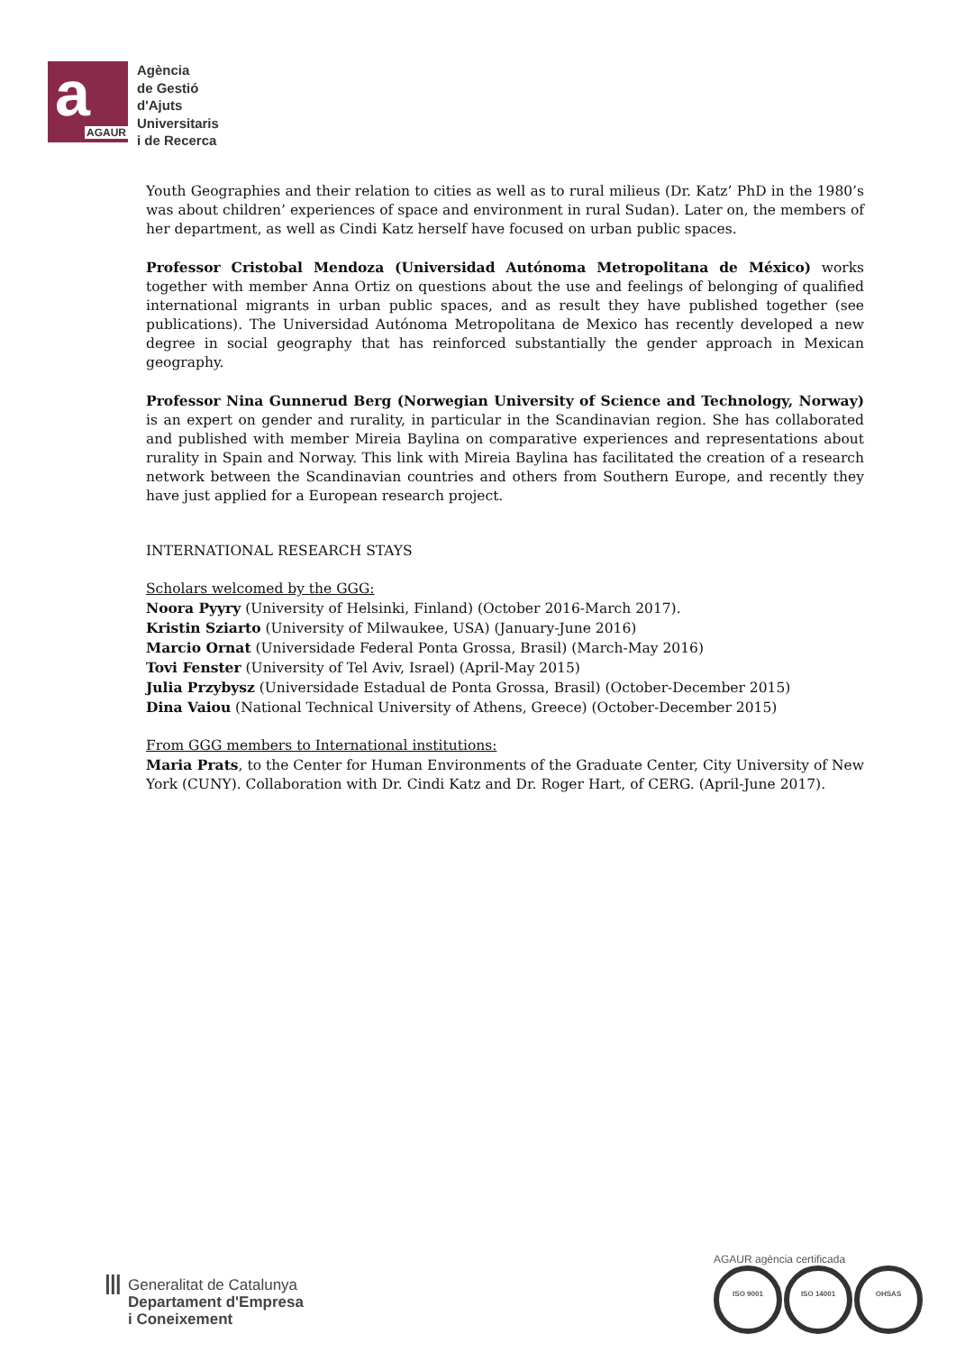a AGAUR
Agència
de Gestió
d'Ajuts
Universitaris
i de Recerca
Youth Geographies and their relation to cities as well as to rural milieus (Dr. Katz’ PhD in the 1980’s was about children’ experiences of space and environment in rural Sudan). Later on, the members of her department, as well as Cindi Katz herself have focused on urban public spaces.
Professor Cristobal Mendoza (Universidad Autónoma Metropolitana de México) works together with member Anna Ortiz on questions about the use and feelings of belonging of qualified international migrants in urban public spaces, and as result they have published together (see publications). The Universidad Autónoma Metropolitana de Mexico has recently developed a new degree in social geography that has reinforced substantially the gender approach in Mexican geography.
Professor Nina Gunnerud Berg (Norwegian University of Science and Technology, Norway) is an expert on gender and rurality, in particular in the Scandinavian region. She has collaborated and published with member Mireia Baylina on comparative experiences and representations about rurality in Spain and Norway. This link with Mireia Baylina has facilitated the creation of a research network between the Scandinavian countries and others from Southern Europe, and recently they have just applied for a European research project.
INTERNATIONAL RESEARCH STAYS
Scholars welcomed by the GGG:
Noora Pyyry (University of Helsinki, Finland) (October 2016-March 2017).
Kristin Sziarto (University of Milwaukee, USA) (January-June 2016)
Marcio Ornat (Universidade Federal Ponta Grossa, Brasil) (March-May 2016)
Tovi Fenster (University of Tel Aviv, Israel) (April-May 2015)
Julia Przybysz (Universidade Estadual de Ponta Grossa, Brasil) (October-December 2015)
Dina Vaiou (National Technical University of Athens, Greece) (October-December 2015)
From GGG members to International institutions:
Maria Prats, to the Center for Human Environments of the Graduate Center, City University of New York (CUNY). Collaboration with Dr. Cindi Katz and Dr. Roger Hart, of CERG. (April-June 2017).
Ⅲ
Generalitat de Catalunya
Departament d'Empresa
i Coneixement
AGAUR agència certificada
ISO 9001 ISO 14001 OHSAS